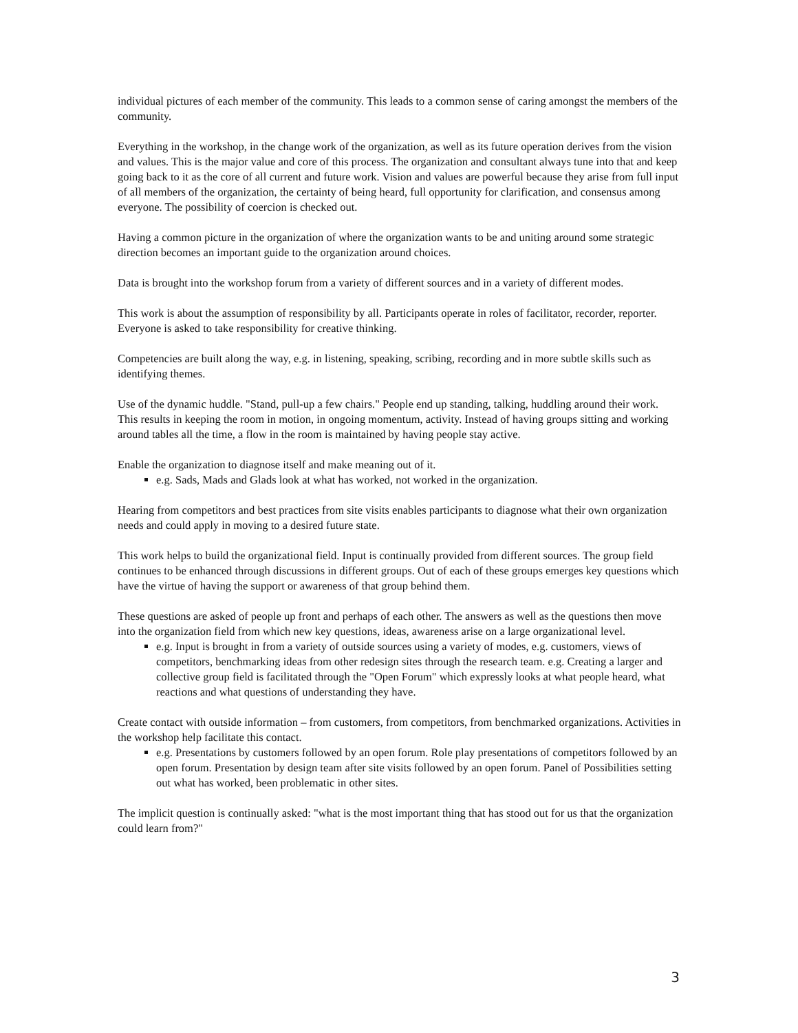individual pictures of each member of the community. This leads to a common sense of caring amongst the members of the community.
Everything in the workshop, in the change work of the organization, as well as its future operation derives from the vision and values. This is the major value and core of this process. The organization and consultant always tune into that and keep going back to it as the core of all current and future work. Vision and values are powerful because they arise from full input of all members of the organization, the certainty of being heard, full opportunity for clarification, and consensus among everyone. The possibility of coercion is checked out.
Having a common picture in the organization of where the organization wants to be and uniting around some strategic direction becomes an important guide to the organization around choices.
Data is brought into the workshop forum from a variety of different sources and in a variety of different modes.
This work is about the assumption of responsibility by all. Participants operate in roles of facilitator, recorder, reporter. Everyone is asked to take responsibility for creative thinking.
Competencies are built along the way, e.g. in listening, speaking, scribing, recording and in more subtle skills such as identifying themes.
Use of the dynamic huddle. "Stand, pull-up a few chairs." People end up standing, talking, huddling around their work. This results in keeping the room in motion, in ongoing momentum, activity. Instead of having groups sitting and working around tables all the time, a flow in the room is maintained by having people stay active.
Enable the organization to diagnose itself and make meaning out of it.
e.g. Sads, Mads and Glads look at what has worked, not worked in the organization.
Hearing from competitors and best practices from site visits enables participants to diagnose what their own organization needs and could apply in moving to a desired future state.
This work helps to build the organizational field. Input is continually provided from different sources. The group field continues to be enhanced through discussions in different groups. Out of each of these groups emerges key questions which have the virtue of having the support or awareness of that group behind them.
These questions are asked of people up front and perhaps of each other. The answers as well as the questions then move into the organization field from which new key questions, ideas, awareness arise on a large organizational level.
e.g. Input is brought in from a variety of outside sources using a variety of modes, e.g. customers, views of competitors, benchmarking ideas from other redesign sites through the research team. e.g. Creating a larger and collective group field is facilitated through the "Open Forum" which expressly looks at what people heard, what reactions and what questions of understanding they have.
Create contact with outside information – from customers, from competitors, from benchmarked organizations. Activities in the workshop help facilitate this contact.
e.g. Presentations by customers followed by an open forum. Role play presentations of competitors followed by an open forum. Presentation by design team after site visits followed by an open forum. Panel of Possibilities setting out what has worked, been problematic in other sites.
The implicit question is continually asked: "what is the most important thing that has stood out for us that the organization could learn from?"
3